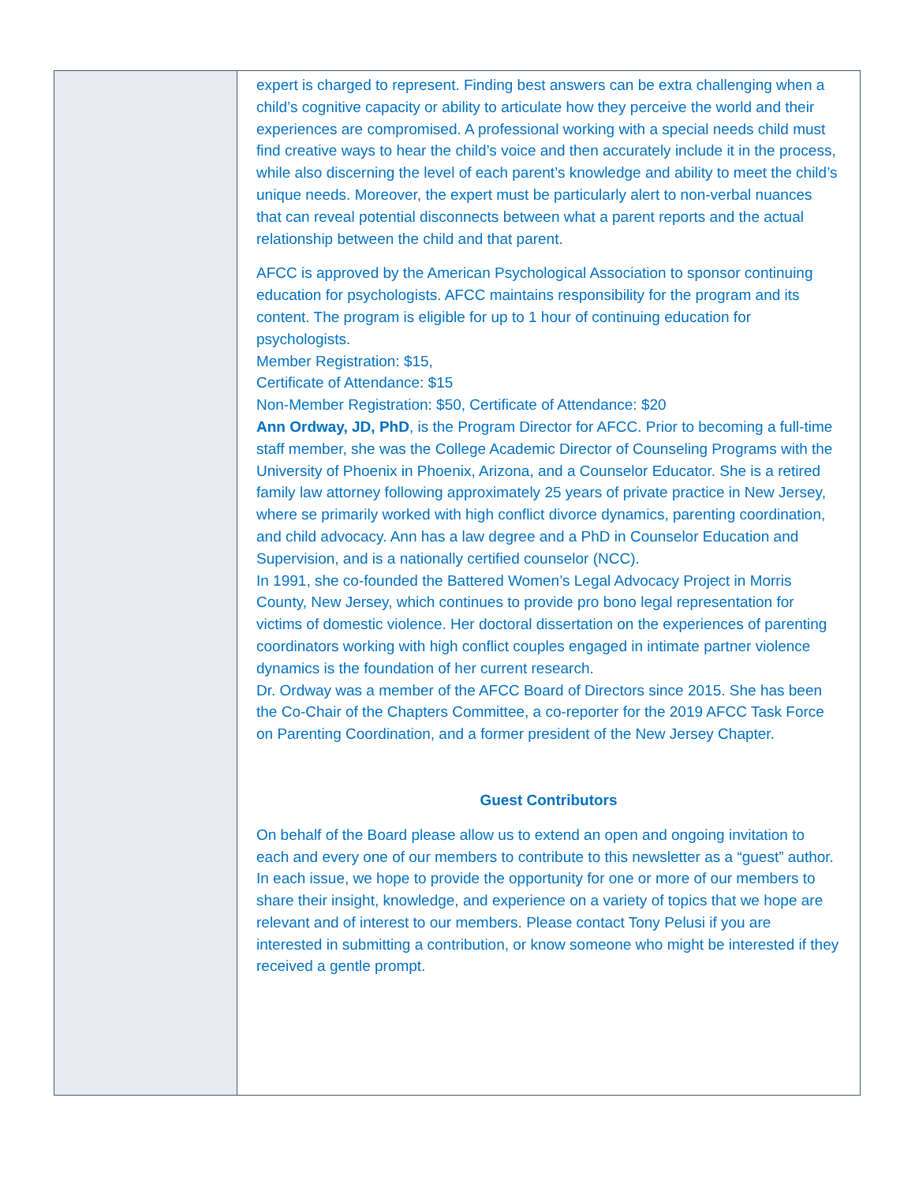expert is charged to represent. Finding best answers can be extra challenging when a child’s cognitive capacity or ability to articulate how they perceive the world and their experiences are compromised. A professional working with a special needs child must find creative ways to hear the child’s voice and then accurately include it in the process, while also discerning the level of each parent’s knowledge and ability to meet the child’s unique needs. Moreover, the expert must be particularly alert to non-verbal nuances that can reveal potential disconnects between what a parent reports and the actual relationship between the child and that parent.
AFCC is approved by the American Psychological Association to sponsor continuing education for psychologists. AFCC maintains responsibility for the program and its content. The program is eligible for up to 1 hour of continuing education for psychologists.
Member Registration: $15,
Certificate of Attendance: $15
Non-Member Registration: $50, Certificate of Attendance: $20
Ann Ordway, JD, PhD, is the Program Director for AFCC. Prior to becoming a full-time staff member, she was the College Academic Director of Counseling Programs with the University of Phoenix in Phoenix, Arizona, and a Counselor Educator. She is a retired family law attorney following approximately 25 years of private practice in New Jersey, where se primarily worked with high conflict divorce dynamics, parenting coordination, and child advocacy. Ann has a law degree and a PhD in Counselor Education and Supervision, and is a nationally certified counselor (NCC).
In 1991, she co-founded the Battered Women’s Legal Advocacy Project in Morris County, New Jersey, which continues to provide pro bono legal representation for victims of domestic violence. Her doctoral dissertation on the experiences of parenting coordinators working with high conflict couples engaged in intimate partner violence dynamics is the foundation of her current research.
Dr. Ordway was a member of the AFCC Board of Directors since 2015. She has been the Co-Chair of the Chapters Committee, a co-reporter for the 2019 AFCC Task Force on Parenting Coordination, and a former president of the New Jersey Chapter.
Guest Contributors
On behalf of the Board please allow us to extend an open and ongoing invitation to each and every one of our members to contribute to this newsletter as a “guest” author. In each issue, we hope to provide the opportunity for one or more of our members to share their insight, knowledge, and experience on a variety of topics that we hope are relevant and of interest to our members. Please contact Tony Pelusi if you are interested in submitting a contribution, or know someone who might be interested if they received a gentle prompt.